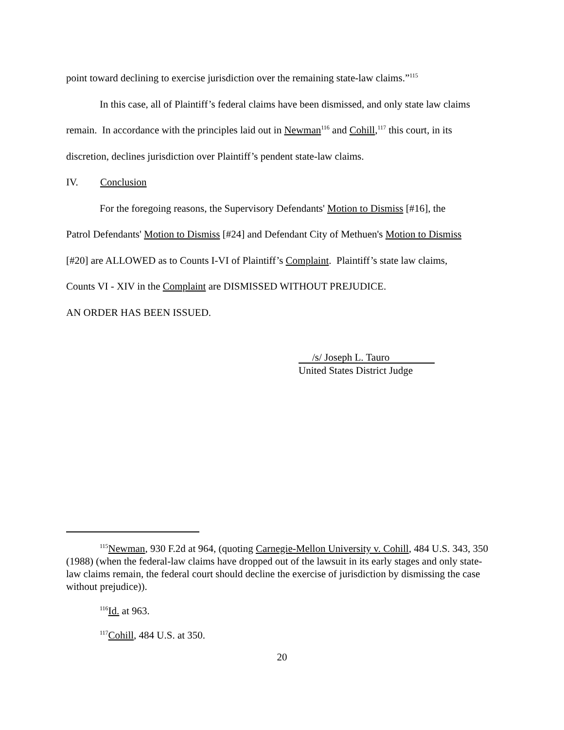point toward declining to exercise jurisdiction over the remaining state-law claims.”<sup>115</sup>
In this case, all of Plaintiff’s federal claims have been dismissed, and only state law claims
remain. In accordance with the principles laid out in Newman<sup>116</sup> and Cohill,<sup>117</sup> this court, in its
discretion, declines jurisdiction over Plaintiff’s pendent state-law claims.
IV. Conclusion
For the foregoing reasons, the Supervisory Defendants' Motion to Dismiss [#16], the
Patrol Defendants' Motion to Dismiss [#24] and Defendant City of Methuen's Motion to Dismiss
[#20] are ALLOWED as to Counts I-VI of Plaintiff’s Complaint. Plaintiff’s state law claims,
Counts VI - XIV in the Complaint are DISMISSED WITHOUT PREJUDICE.
AN ORDER HAS BEEN ISSUED.
/s/ Joseph L. Tauro
United States District Judge
<sup>115</sup> Newman, 930 F.2d at 964, (quoting Carnegie-Mellon University v. Cohill, 484 U.S. 343, 350 (1988) (when the federal-law claims have dropped out of the lawsuit in its early stages and only state-law claims remain, the federal court should decline the exercise of jurisdiction by dismissing the case without prejudice)).
<sup>116</sup> Id. at 963.
<sup>117</sup> Cohill, 484 U.S. at 350.
20